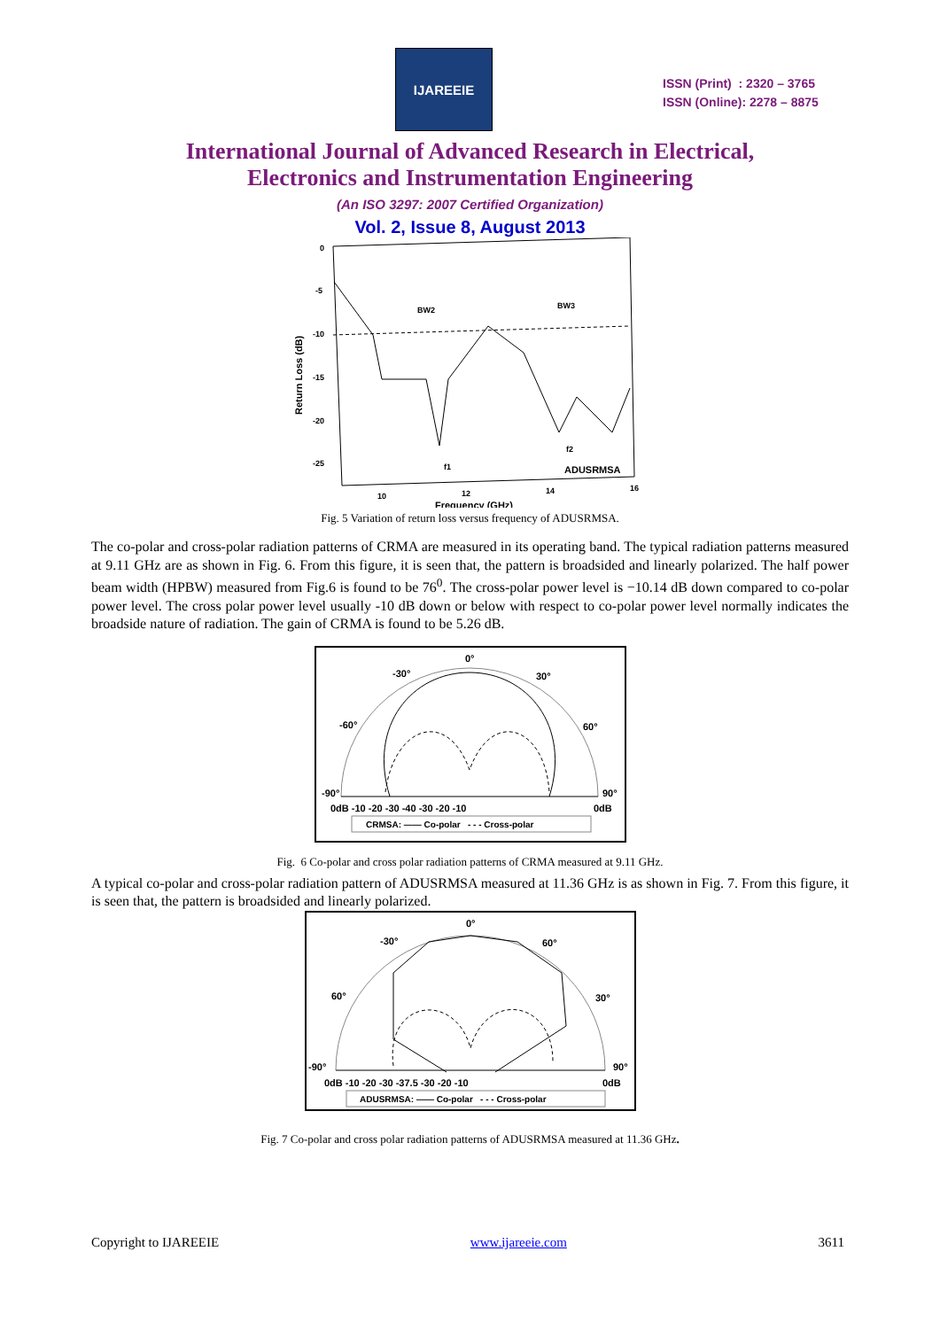IJAREEIE
ISSN (Print) : 2320 – 3765
ISSN (Online): 2278 – 8875
International Journal of Advanced Research in Electrical,
Electronics and Instrumentation Engineering
(An ISO 3297: 2007 Certified Organization)
Vol. 2, Issue 8, August 2013
0
-5
-10
-15
-20
-25
10
12
14
16
BW2
BW3
f1
f2
ADUSRMSA
Frequency (GHz)
Return Loss (dB)
Fig. 5 Variation of return loss versus frequency of ADUSRMSA.
The co-polar and cross-polar radiation patterns of CRMA are measured in its operating band. The typical radiation patterns measured at 9.11 GHz are as shown in Fig. 6. From this figure, it is seen that, the pattern is broadsided and linearly polarized. The half power beam width (HPBW) measured from Fig.6 is found to be 76<sup>0</sup>. The cross-polar power level is −10.14 dB down compared to co-polar power level. The cross polar power level usually -10 dB down or below with respect to co-polar power level normally indicates the broadside nature of radiation. The gain of CRMA is found to be 5.26 dB.
0°
-30°
30°
-60°
60°
-90°
90°
0dB -10 -20 -30 -40 -30 -20 -10
0dB
CRMSA: —— Co-polar - - - Cross-polar
Fig. 6 Co-polar and cross polar radiation patterns of CRMA measured at 9.11 GHz.
A typical co-polar and cross-polar radiation pattern of ADUSRMSA measured at 11.36 GHz is as shown in Fig. 7. From this figure, it is seen that, the pattern is broadsided and linearly polarized.
0°
-30°
60°
60°
30°
-90°
90°
0dB -10 -20 -30 -37.5 -30 -20 -10
0dB
ADUSRMSA: —— Co-polar - - - Cross-polar
Fig. 7 Co-polar and cross polar radiation patterns of ADUSRMSA measured at 11.36 GHz.
Copyright to IJAREEIE www.ijareeie.com 3611